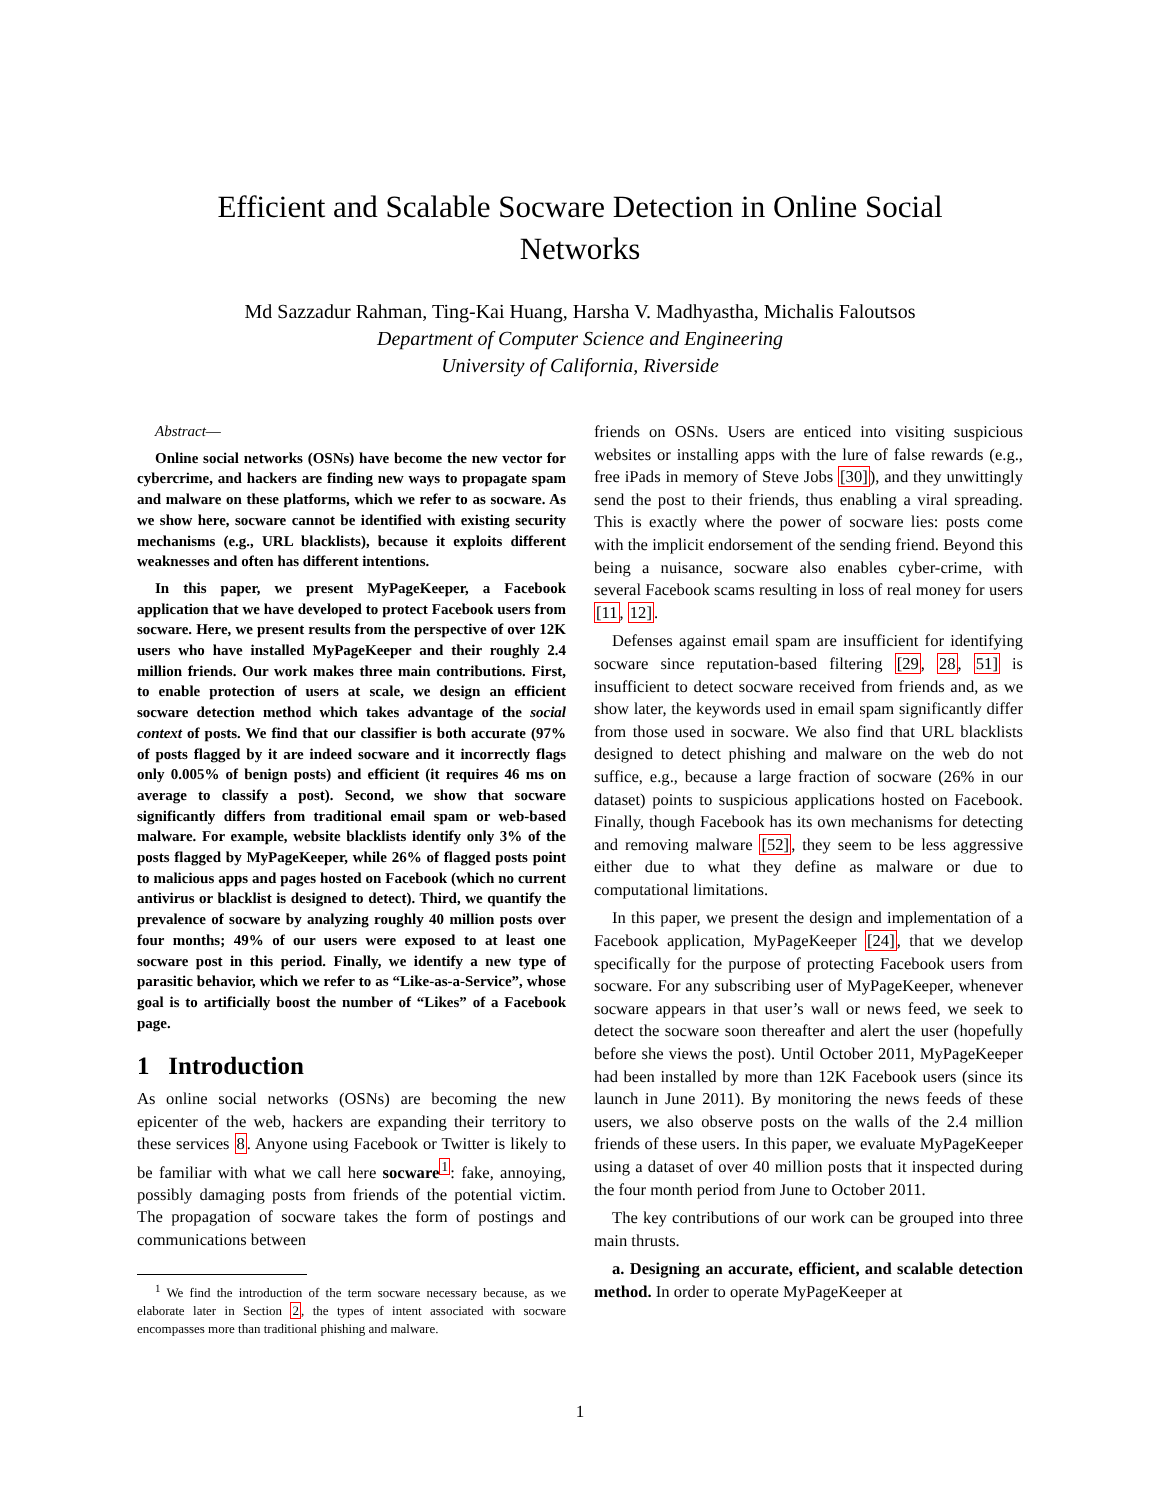Efficient and Scalable Socware Detection in Online Social
Networks
Md Sazzadur Rahman, Ting-Kai Huang, Harsha V. Madhyastha, Michalis Faloutsos
Department of Computer Science and Engineering
University of California, Riverside
Abstract—
Online social networks (OSNs) have become the new vector for cybercrime, and hackers are finding new ways to propagate spam and malware on these platforms, which we refer to as socware. As we show here, socware cannot be identified with existing security mechanisms (e.g., URL blacklists), because it exploits different weaknesses and often has different intentions.
In this paper, we present MyPageKeeper, a Facebook application that we have developed to protect Facebook users from socware. Here, we present results from the perspective of over 12K users who have installed MyPageKeeper and their roughly 2.4 million friends. Our work makes three main contributions. First, to enable protection of users at scale, we design an efficient socware detection method which takes advantage of the social context of posts. We find that our classifier is both accurate (97% of posts flagged by it are indeed socware and it incorrectly flags only 0.005% of benign posts) and efficient (it requires 46 ms on average to classify a post). Second, we show that socware significantly differs from traditional email spam or web-based malware. For example, website blacklists identify only 3% of the posts flagged by MyPageKeeper, while 26% of flagged posts point to malicious apps and pages hosted on Facebook (which no current antivirus or blacklist is designed to detect). Third, we quantify the prevalence of socware by analyzing roughly 40 million posts over four months; 49% of our users were exposed to at least one socware post in this period. Finally, we identify a new type of parasitic behavior, which we refer to as “Like-as-a-Service”, whose goal is to artificially boost the number of “Likes” of a Facebook page.
1 Introduction
As online social networks (OSNs) are becoming the new epicenter of the web, hackers are expanding their territory to these services 8. Anyone using Facebook or Twitter is likely to be familiar with what we call here socware<sup>1</sup>: fake, annoying, possibly damaging posts from friends of the potential victim. The propagation of socware takes the form of postings and communications between
<sup>1</sup> We find the introduction of the term socware necessary because, as we elaborate later in Section 2, the types of intent associated with socware encompasses more than traditional phishing and malware.
friends on OSNs. Users are enticed into visiting suspicious websites or installing apps with the lure of false rewards (e.g., free iPads in memory of Steve Jobs [30]), and they unwittingly send the post to their friends, thus enabling a viral spreading. This is exactly where the power of socware lies: posts come with the implicit endorsement of the sending friend. Beyond this being a nuisance, socware also enables cyber-crime, with several Facebook scams resulting in loss of real money for users [11, 12].
Defenses against email spam are insufficient for identifying socware since reputation-based filtering [29, 28, 51] is insufficient to detect socware received from friends and, as we show later, the keywords used in email spam significantly differ from those used in socware. We also find that URL blacklists designed to detect phishing and malware on the web do not suffice, e.g., because a large fraction of socware (26% in our dataset) points to suspicious applications hosted on Facebook. Finally, though Facebook has its own mechanisms for detecting and removing malware [52], they seem to be less aggressive either due to what they define as malware or due to computational limitations.
In this paper, we present the design and implementation of a Facebook application, MyPageKeeper [24], that we develop specifically for the purpose of protecting Facebook users from socware. For any subscribing user of MyPageKeeper, whenever socware appears in that user’s wall or news feed, we seek to detect the socware soon thereafter and alert the user (hopefully before she views the post). Until October 2011, MyPageKeeper had been installed by more than 12K Facebook users (since its launch in June 2011). By monitoring the news feeds of these users, we also observe posts on the walls of the 2.4 million friends of these users. In this paper, we evaluate MyPageKeeper using a dataset of over 40 million posts that it inspected during the four month period from June to October 2011.
The key contributions of our work can be grouped into three main thrusts.
a. Designing an accurate, efficient, and scalable detection method. In order to operate MyPageKeeper at
1